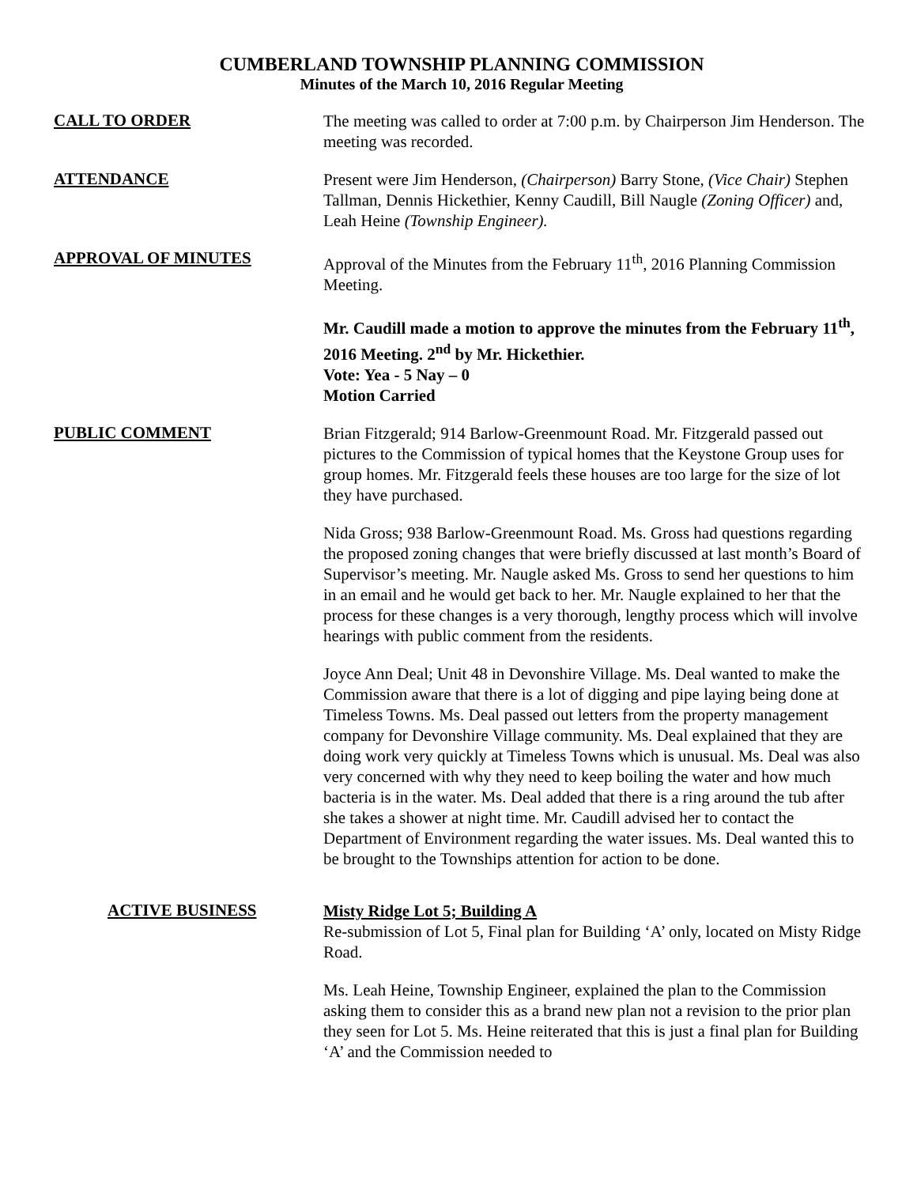CUMBERLAND TOWNSHIP PLANNING COMMISSION
Minutes of the March 10, 2016 Regular Meeting
CALL TO ORDER
The meeting was called to order at 7:00 p.m. by Chairperson Jim Henderson. The meeting was recorded.
ATTENDANCE
Present were Jim Henderson, (Chairperson) Barry Stone, (Vice Chair) Stephen Tallman, Dennis Hickethier, Kenny Caudill, Bill Naugle (Zoning Officer) and, Leah Heine (Township Engineer).
APPROVAL OF MINUTES
Approval of the Minutes from the February 11<sup>th</sup>, 2016 Planning Commission Meeting.
Mr. Caudill made a motion to approve the minutes from the February 11<sup>th</sup>, 2016 Meeting. 2<sup>nd</sup> by Mr. Hickethier.
Vote: Yea - 5 Nay – 0
Motion Carried
PUBLIC COMMENT
Brian Fitzgerald; 914 Barlow-Greenmount Road. Mr. Fitzgerald passed out pictures to the Commission of typical homes that the Keystone Group uses for group homes. Mr. Fitzgerald feels these houses are too large for the size of lot they have purchased.
Nida Gross; 938 Barlow-Greenmount Road. Ms. Gross had questions regarding the proposed zoning changes that were briefly discussed at last month’s Board of Supervisor’s meeting. Mr. Naugle asked Ms. Gross to send her questions to him in an email and he would get back to her. Mr. Naugle explained to her that the process for these changes is a very thorough, lengthy process which will involve hearings with public comment from the residents.
Joyce Ann Deal; Unit 48 in Devonshire Village. Ms. Deal wanted to make the Commission aware that there is a lot of digging and pipe laying being done at Timeless Towns. Ms. Deal passed out letters from the property management company for Devonshire Village community. Ms. Deal explained that they are doing work very quickly at Timeless Towns which is unusual. Ms. Deal was also very concerned with why they need to keep boiling the water and how much bacteria is in the water. Ms. Deal added that there is a ring around the tub after she takes a shower at night time. Mr. Caudill advised her to contact the Department of Environment regarding the water issues. Ms. Deal wanted this to be brought to the Townships attention for action to be done.
ACTIVE BUSINESS
Misty Ridge Lot 5; Building A
Re-submission of Lot 5, Final plan for Building ‘A’ only, located on Misty Ridge Road.
Ms. Leah Heine, Township Engineer, explained the plan to the Commission asking them to consider this as a brand new plan not a revision to the prior plan they seen for Lot 5. Ms. Heine reiterated that this is just a final plan for Building ‘A’ and the Commission needed to